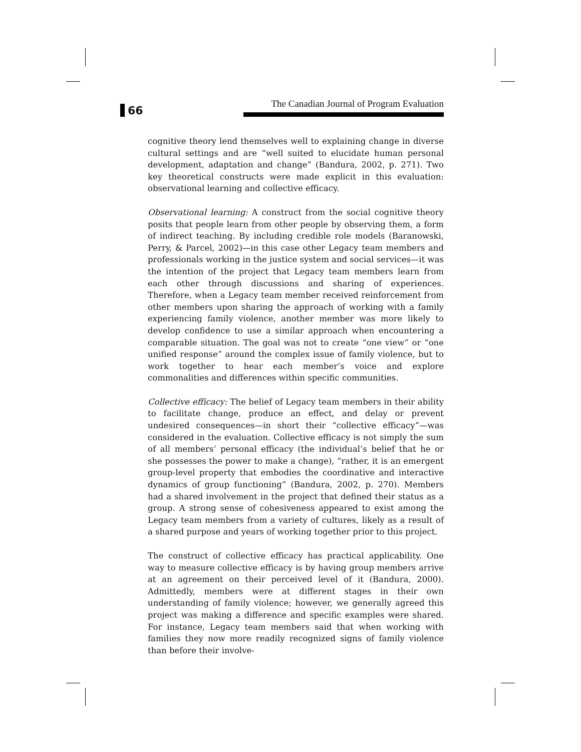66
The Canadian Journal of Program Evaluation
cognitive theory lend themselves well to explaining change in diverse cultural settings and are “well suited to elucidate human personal development, adaptation and change” (Bandura, 2002, p. 271). Two key theoretical constructs were made explicit in this evaluation: observational learning and collective efficacy.
Observational learning: A construct from the social cognitive theory posits that people learn from other people by observing them, a form of indirect teaching. By including credible role models (Baranowski, Perry, & Parcel, 2002)—in this case other Legacy team members and professionals working in the justice system and social services—it was the intention of the project that Legacy team members learn from each other through discussions and sharing of experiences. Therefore, when a Legacy team member received reinforcement from other members upon sharing the approach of working with a family experiencing family violence, another member was more likely to develop confidence to use a similar approach when encountering a comparable situation. The goal was not to create “one view” or “one unified response” around the complex issue of family violence, but to work together to hear each member’s voice and explore commonalities and differences within specific communities.
Collective efficacy: The belief of Legacy team members in their ability to facilitate change, produce an effect, and delay or prevent undesired consequences—in short their “collective efficacy”—was considered in the evaluation. Collective efficacy is not simply the sum of all members’ personal efficacy (the individual’s belief that he or she possesses the power to make a change), “rather, it is an emergent group-level property that embodies the coordinative and interactive dynamics of group functioning” (Bandura, 2002, p. 270). Members had a shared involvement in the project that defined their status as a group. A strong sense of cohesiveness appeared to exist among the Legacy team members from a variety of cultures, likely as a result of a shared purpose and years of working together prior to this project.
The construct of collective efficacy has practical applicability. One way to measure collective efficacy is by having group members arrive at an agreement on their perceived level of it (Bandura, 2000). Admittedly, members were at different stages in their own understanding of family violence; however, we generally agreed this project was making a difference and specific examples were shared. For instance, Legacy team members said that when working with families they now more readily recognized signs of family violence than before their involve-